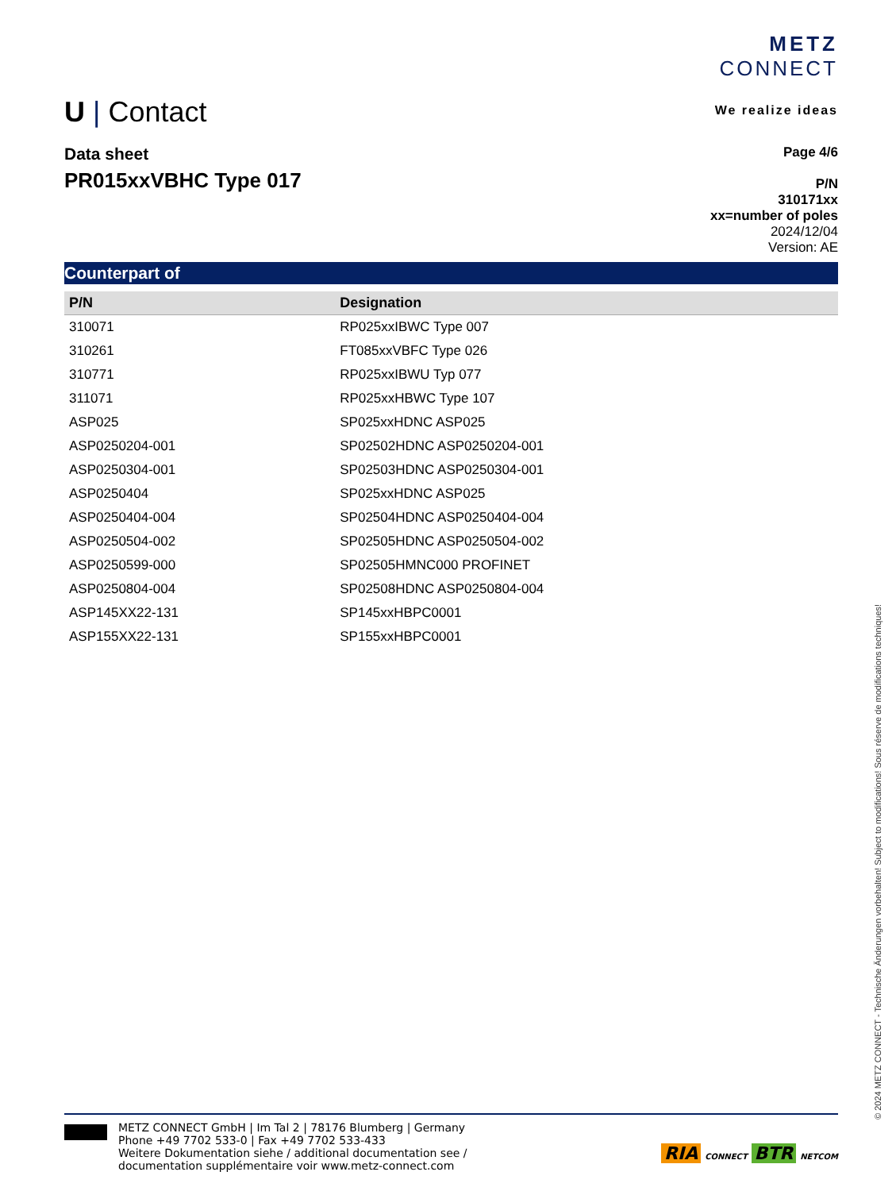U | Contact
METZ
CONNECT
We realize ideas
Data sheet
PR015xxVBHC Type 017
Page 4/6
P/N
310171xx
xx=number of poles
2024/12/04
Version: AE
Counterpart of
| P/N | Designation |
| --- | --- |
| 310071 | RP025xxIBWC Type 007 |
| 310261 | FT085xxVBFC Type 026 |
| 310771 | RP025xxIBWU Typ 077 |
| 311071 | RP025xxHBWC Type 107 |
| ASP025 | SP025xxHDNC ASP025 |
| ASP0250204-001 | SP02502HDNC ASP0250204-001 |
| ASP0250304-001 | SP02503HDNC ASP0250304-001 |
| ASP0250404 | SP025xxHDNC ASP025 |
| ASP0250404-004 | SP02504HDNC ASP0250404-004 |
| ASP0250504-002 | SP02505HDNC ASP0250504-002 |
| ASP0250599-000 | SP02505HMNC000 PROFINET |
| ASP0250804-004 | SP02508HDNC ASP0250804-004 |
| ASP145XX22-131 | SP145xxHBPC0001 |
| ASP155XX22-131 | SP155xxHBPC0001 |
METZ CONNECT GmbH | Im Tal 2 | 78176 Blumberg | Germany
Phone +49 7702 533-0 | Fax +49 7702 533-433
Weitere Dokumentation siehe / additional documentation see /
documentation supplémentaire voir www.metz-connect.com
RIA CONNECT BTR NETCOM
© 2024 METZ CONNECT - Technische Änderungen vorbehalten! Subject to modifications! Sous réserve de modifications techniques!